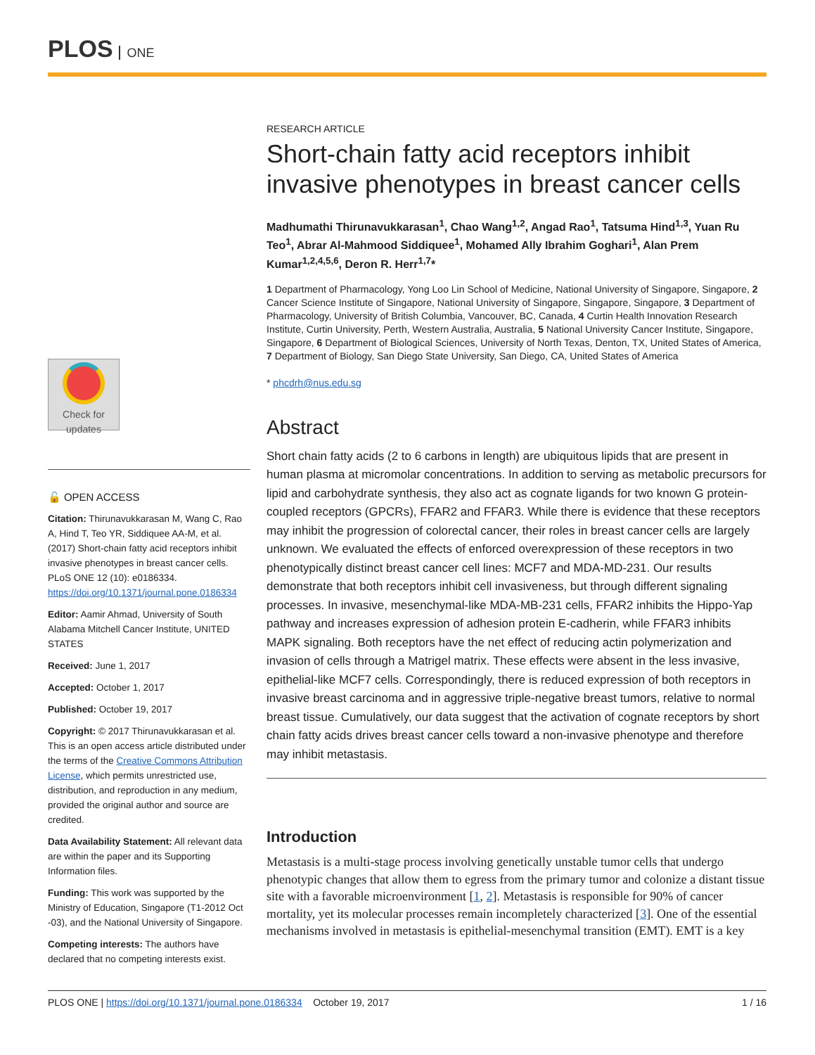PLOS ONE
Check for updates
🔓 OPEN ACCESS
Citation: Thirunavukkarasan M, Wang C, Rao A, Hind T, Teo YR, Siddiquee AA-M, et al. (2017) Short-chain fatty acid receptors inhibit invasive phenotypes in breast cancer cells. PLoS ONE 12 (10): e0186334. https://doi.org/10.1371/journal.pone.0186334
Editor: Aamir Ahmad, University of South Alabama Mitchell Cancer Institute, UNITED STATES
Received: June 1, 2017
Accepted: October 1, 2017
Published: October 19, 2017
Copyright: © 2017 Thirunavukkarasan et al. This is an open access article distributed under the terms of the Creative Commons Attribution License, which permits unrestricted use, distribution, and reproduction in any medium, provided the original author and source are credited.
Data Availability Statement: All relevant data are within the paper and its Supporting Information files.
Funding: This work was supported by the Ministry of Education, Singapore (T1-2012 Oct -03), and the National University of Singapore.
Competing interests: The authors have declared that no competing interests exist.
RESEARCH ARTICLE
Short-chain fatty acid receptors inhibit invasive phenotypes in breast cancer cells
Madhumathi Thirunavukkarasan<sup>1</sup>, Chao Wang<sup>1,2</sup>, Angad Rao<sup>1</sup>, Tatsuma Hind<sup>1,3</sup>, Yuan Ru Teo<sup>1</sup>, Abrar Al-Mahmood Siddiquee<sup>1</sup>, Mohamed Ally Ibrahim Goghari<sup>1</sup>, Alan Prem Kumar<sup>1,2,4,5,6</sup>, Deron R. Herr<sup>1,7</sup>*
1 Department of Pharmacology, Yong Loo Lin School of Medicine, National University of Singapore, Singapore, 2 Cancer Science Institute of Singapore, National University of Singapore, Singapore, Singapore, 3 Department of Pharmacology, University of British Columbia, Vancouver, BC, Canada, 4 Curtin Health Innovation Research Institute, Curtin University, Perth, Western Australia, Australia, 5 National University Cancer Institute, Singapore, Singapore, 6 Department of Biological Sciences, University of North Texas, Denton, TX, United States of America, 7 Department of Biology, San Diego State University, San Diego, CA, United States of America
* phcdrh@nus.edu.sg
Abstract
Short chain fatty acids (2 to 6 carbons in length) are ubiquitous lipids that are present in human plasma at micromolar concentrations. In addition to serving as metabolic precursors for lipid and carbohydrate synthesis, they also act as cognate ligands for two known G protein-coupled receptors (GPCRs), FFAR2 and FFAR3. While there is evidence that these receptors may inhibit the progression of colorectal cancer, their roles in breast cancer cells are largely unknown. We evaluated the effects of enforced overexpression of these receptors in two phenotypically distinct breast cancer cell lines: MCF7 and MDA-MD-231. Our results demonstrate that both receptors inhibit cell invasiveness, but through different signaling processes. In invasive, mesenchymal-like MDA-MB-231 cells, FFAR2 inhibits the Hippo-Yap pathway and increases expression of adhesion protein E-cadherin, while FFAR3 inhibits MAPK signaling. Both receptors have the net effect of reducing actin polymerization and invasion of cells through a Matrigel matrix. These effects were absent in the less invasive, epithelial-like MCF7 cells. Correspondingly, there is reduced expression of both receptors in invasive breast carcinoma and in aggressive triple-negative breast tumors, relative to normal breast tissue. Cumulatively, our data suggest that the activation of cognate receptors by short chain fatty acids drives breast cancer cells toward a non-invasive phenotype and therefore may inhibit metastasis.
Introduction
Metastasis is a multi-stage process involving genetically unstable tumor cells that undergo phenotypic changes that allow them to egress from the primary tumor and colonize a distant tissue site with a favorable microenvironment [1, 2]. Metastasis is responsible for 90% of cancer mortality, yet its molecular processes remain incompletely characterized [3]. One of the essential mechanisms involved in metastasis is epithelial-mesenchymal transition (EMT). EMT is a key
PLOS ONE | https://doi.org/10.1371/journal.pone.0186334 October 19, 2017 1 / 16